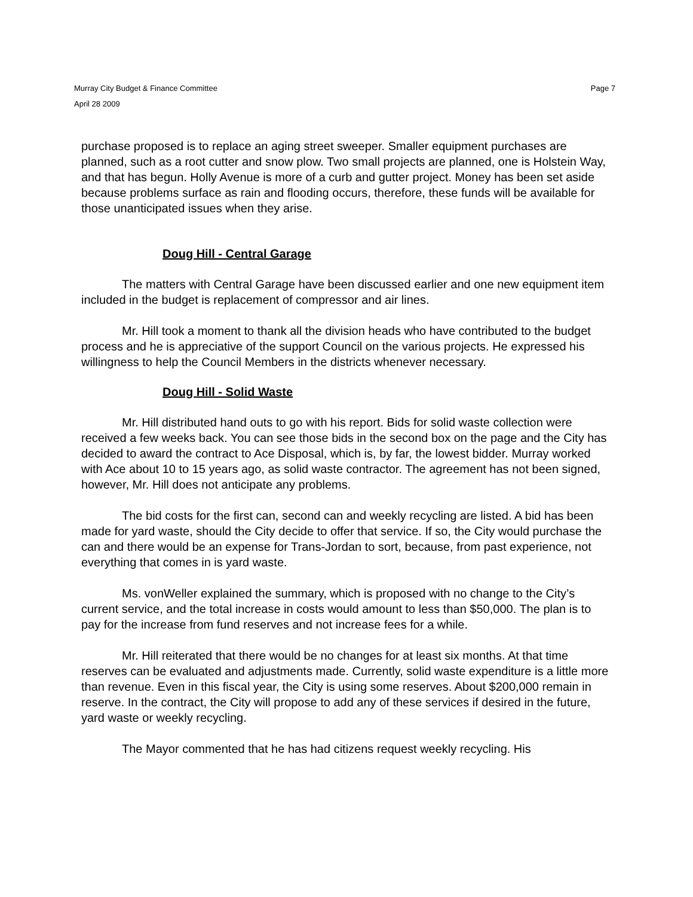Murray City Budget & Finance Committee
April 28 2009 Page 7
purchase proposed is to replace an aging street sweeper. Smaller equipment purchases are planned, such as a root cutter and snow plow. Two small projects are planned, one is Holstein Way, and that has begun. Holly Avenue is more of a curb and gutter project. Money has been set aside because problems surface as rain and flooding occurs, therefore, these funds will be available for those unanticipated issues when they arise.
Doug Hill - Central Garage
The matters with Central Garage have been discussed earlier and one new equipment item included in the budget is replacement of compressor and air lines.
Mr. Hill took a moment to thank all the division heads who have contributed to the budget process and he is appreciative of the support Council on the various projects. He expressed his willingness to help the Council Members in the districts whenever necessary.
Doug Hill - Solid Waste
Mr. Hill distributed hand outs to go with his report. Bids for solid waste collection were received a few weeks back. You can see those bids in the second box on the page and the City has decided to award the contract to Ace Disposal, which is, by far, the lowest bidder. Murray worked with Ace about 10 to 15 years ago, as solid waste contractor. The agreement has not been signed, however, Mr. Hill does not anticipate any problems.
The bid costs for the first can, second can and weekly recycling are listed. A bid has been made for yard waste, should the City decide to offer that service. If so, the City would purchase the can and there would be an expense for Trans-Jordan to sort, because, from past experience, not everything that comes in is yard waste.
Ms. vonWeller explained the summary, which is proposed with no change to the City’s current service, and the total increase in costs would amount to less than $50,000. The plan is to pay for the increase from fund reserves and not increase fees for a while.
Mr. Hill reiterated that there would be no changes for at least six months. At that time reserves can be evaluated and adjustments made. Currently, solid waste expenditure is a little more than revenue. Even in this fiscal year, the City is using some reserves. About $200,000 remain in reserve. In the contract, the City will propose to add any of these services if desired in the future, yard waste or weekly recycling.
The Mayor commented that he has had citizens request weekly recycling. His